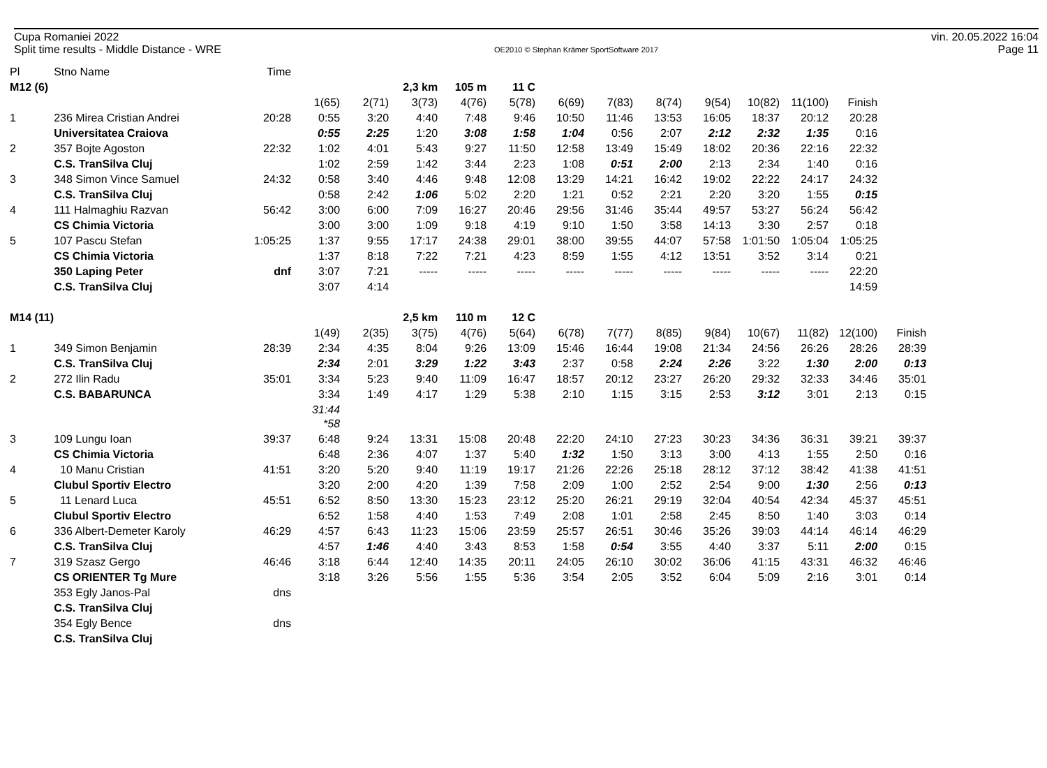Cupa Romaniei 2022
Split time results - Middle Distance - WRE
OE2010 © Stephan Krämer SportSoftware 2017
vin. 20.05.2022 16:04
Page 11
| Pl | Stno Name | Time | | | | | | | | | | | | | |
| --- | --- | --- | --- | --- | --- | --- | --- | --- | --- | --- | --- | --- | --- | --- | --- |
| M12 (6) | | | | | 2,3 km | 105 m | 11 C | | | | | | | | |
| | | | 1(65) | 2(71) | 3(73) | 4(76) | 5(78) | 6(69) | 7(83) | 8(74) | 9(54) | 10(82) | 11(100) | Finish | |
| 1 | 236 Mirea Cristian Andrei | 20:28 | 0:55 | 3:20 | 4:40 | 7:48 | 9:46 | 10:50 | 11:46 | 13:53 | 16:05 | 18:37 | 20:12 | 20:28 | |
| | Universitatea Craiova | | 0:55 | 2:25 | 1:20 | 3:08 | 1:58 | 1:04 | 0:56 | 2:07 | 2:12 | 2:32 | 1:35 | 0:16 | |
| 2 | 357 Bojte Agoston | 22:32 | 1:02 | 4:01 | 5:43 | 9:27 | 11:50 | 12:58 | 13:49 | 15:49 | 18:02 | 20:36 | 22:16 | 22:32 | |
| | C.S. TranSilva Cluj | | 1:02 | 2:59 | 1:42 | 3:44 | 2:23 | 1:08 | 0:51 | 2:00 | 2:13 | 2:34 | 1:40 | 0:16 | |
| 3 | 348 Simon Vince Samuel | 24:32 | 0:58 | 3:40 | 4:46 | 9:48 | 12:08 | 13:29 | 14:21 | 16:42 | 19:02 | 22:22 | 24:17 | 24:32 | |
| | C.S. TranSilva Cluj | | 0:58 | 2:42 | 1:06 | 5:02 | 2:20 | 1:21 | 0:52 | 2:21 | 2:20 | 3:20 | 1:55 | 0:15 | |
| 4 | 111 Halmaghiu Razvan | 56:42 | 3:00 | 6:00 | 7:09 | 16:27 | 20:46 | 29:56 | 31:46 | 35:44 | 49:57 | 53:27 | 56:24 | 56:42 | |
| | CS Chimia Victoria | | 3:00 | 3:00 | 1:09 | 9:18 | 4:19 | 9:10 | 1:50 | 3:58 | 14:13 | 3:30 | 2:57 | 0:18 | |
| 5 | 107 Pascu Stefan | 1:05:25 | 1:37 | 9:55 | 17:17 | 24:38 | 29:01 | 38:00 | 39:55 | 44:07 | 57:58 | 1:01:50 | 1:05:04 | 1:05:25 | |
| | CS Chimia Victoria | | 1:37 | 8:18 | 7:22 | 7:21 | 4:23 | 8:59 | 1:55 | 4:12 | 13:51 | 3:52 | 3:14 | 0:21 | |
| | 350 Laping Peter | dnf | 3:07 | 7:21 | ----- | ----- | ----- | ----- | ----- | ----- | ----- | ----- | ----- | 22:20 | |
| | C.S. TranSilva Cluj | | 3:07 | 4:14 | | | | | | | | | | 14:59 | |
| M14 (11) | | | | | 2,5 km | 110 m | 12 C | | | | | | | | |
| | | | 1(49) | 2(35) | 3(75) | 4(76) | 5(64) | 6(78) | 7(77) | 8(85) | 9(84) | 10(67) | 11(82) | 12(100) | Finish |
| 1 | 349 Simon Benjamin | 28:39 | 2:34 | 4:35 | 8:04 | 9:26 | 13:09 | 15:46 | 16:44 | 19:08 | 21:34 | 24:56 | 26:26 | 28:26 | 28:39 |
| | C.S. TranSilva Cluj | | 2:34 | 2:01 | 3:29 | 1:22 | 3:43 | 2:37 | 0:58 | 2:24 | 2:26 | 3:22 | 1:30 | 2:00 | 0:13 |
| 2 | 272 Ilin Radu | 35:01 | 3:34 | 5:23 | 9:40 | 11:09 | 16:47 | 18:57 | 20:12 | 23:27 | 26:20 | 29:32 | 32:33 | 34:46 | 35:01 |
| | C.S. BABARUNCA | | 3:34 | 1:49 | 4:17 | 1:29 | 5:38 | 2:10 | 1:15 | 3:15 | 2:53 | 3:12 | 3:01 | 2:13 | 0:15 |
| | | | 31:44 *58 | | | | | | | | | | | | |
| 3 | 109 Lungu Ioan | 39:37 | 6:48 | 9:24 | 13:31 | 15:08 | 20:48 | 22:20 | 24:10 | 27:23 | 30:23 | 34:36 | 36:31 | 39:21 | 39:37 |
| | CS Chimia Victoria | | 6:48 | 2:36 | 4:07 | 1:37 | 5:40 | 1:32 | 1:50 | 3:13 | 3:00 | 4:13 | 1:55 | 2:50 | 0:16 |
| 4 | 10 Manu Cristian | 41:51 | 3:20 | 5:20 | 9:40 | 11:19 | 19:17 | 21:26 | 22:26 | 25:18 | 28:12 | 37:12 | 38:42 | 41:38 | 41:51 |
| | Clubul Sportiv Electro | | 3:20 | 2:00 | 4:20 | 1:39 | 7:58 | 2:09 | 1:00 | 2:52 | 2:54 | 9:00 | 1:30 | 2:56 | 0:13 |
| 5 | 11 Lenard Luca | 45:51 | 6:52 | 8:50 | 13:30 | 15:23 | 23:12 | 25:20 | 26:21 | 29:19 | 32:04 | 40:54 | 42:34 | 45:37 | 45:51 |
| | Clubul Sportiv Electro | | 6:52 | 1:58 | 4:40 | 1:53 | 7:49 | 2:08 | 1:01 | 2:58 | 2:45 | 8:50 | 1:40 | 3:03 | 0:14 |
| 6 | 336 Albert-Demeter Karoly | 46:29 | 4:57 | 6:43 | 11:23 | 15:06 | 23:59 | 25:57 | 26:51 | 30:46 | 35:26 | 39:03 | 44:14 | 46:14 | 46:29 |
| | C.S. TranSilva Cluj | | 4:57 | 1:46 | 4:40 | 3:43 | 8:53 | 1:58 | 0:54 | 3:55 | 4:40 | 3:37 | 5:11 | 2:00 | 0:15 |
| 7 | 319 Szasz Gergo | 46:46 | 3:18 | 6:44 | 12:40 | 14:35 | 20:11 | 24:05 | 26:10 | 30:02 | 36:06 | 41:15 | 43:31 | 46:32 | 46:46 |
| | CS ORIENTER Tg Mure | | 3:18 | 3:26 | 5:56 | 1:55 | 5:36 | 3:54 | 2:05 | 3:52 | 6:04 | 5:09 | 2:16 | 3:01 | 0:14 |
| | 353 Egly Janos-Pal | dns | | | | | | | | | | | | | |
| | C.S. TranSilva Cluj | | | | | | | | | | | | | | |
| | 354 Egly Bence | dns | | | | | | | | | | | | | |
| | C.S. TranSilva Cluj | | | | | | | | | | | | | | |